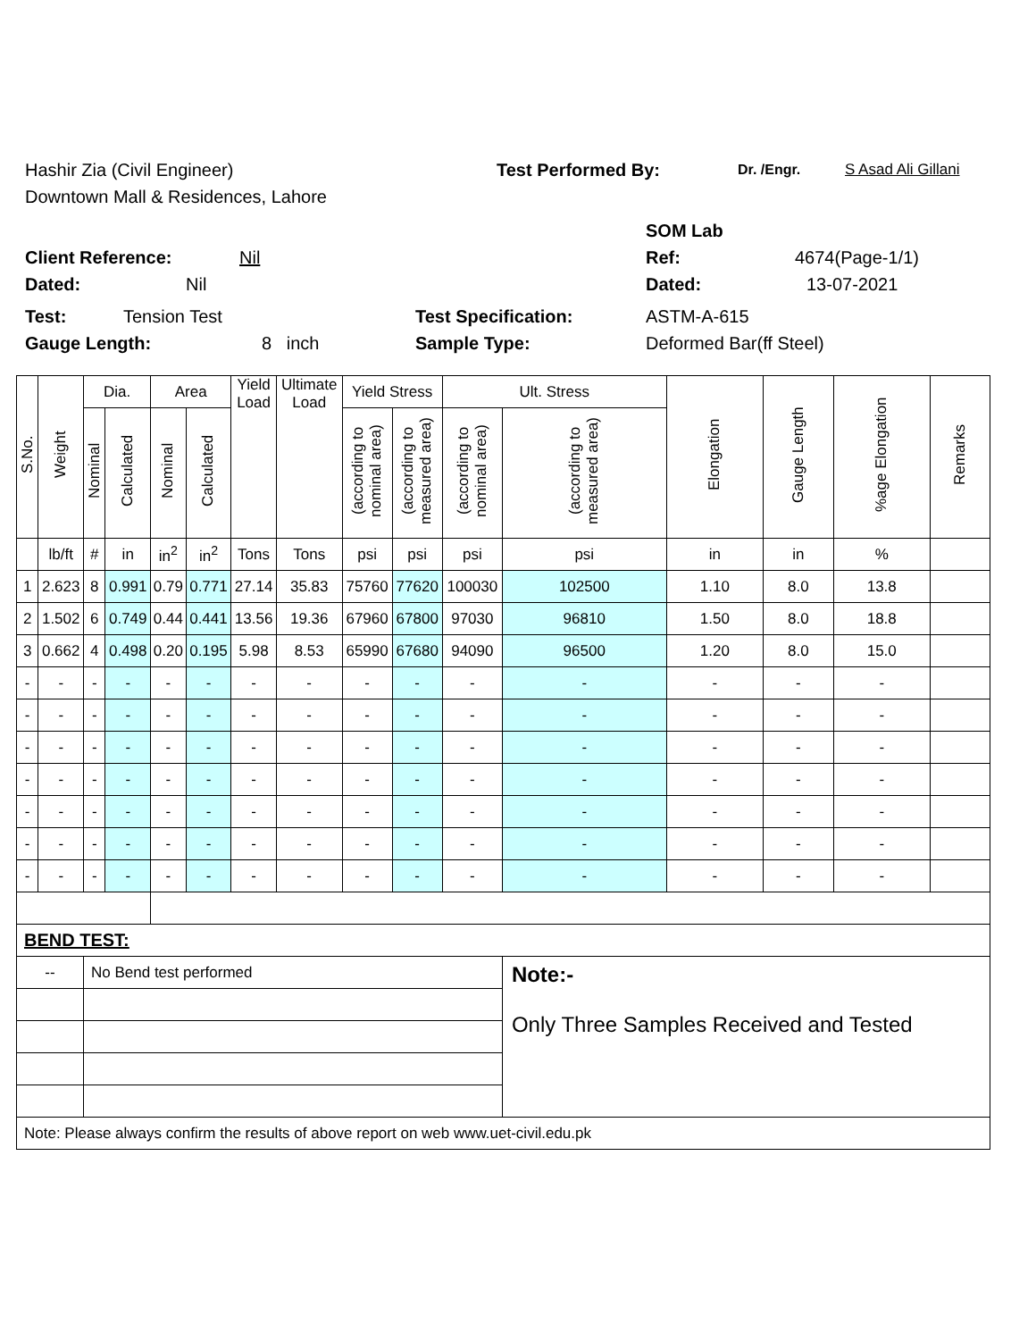Hashir Zia (Civil Engineer) Test Performed By: Dr. /Engr. S Asad Ali Gillani
Downtown Mall & Residences, Lahore
SOM Lab
Client Reference: Nil Ref: 4674(Page-1/1)
Dated: Nil Dated: 13-07-2021
Test: Tension Test Test Specification: ASTM-A-615
Gauge Length: 8 inch Sample Type: Deformed Bar(ff Steel)
| S.No. | Weight | Dia. | | Area | | Yield Load | Ultimate Load | Yield Stress | | Ult. Stress | | Elongation | Gauge Length | %age Elongation | Remarks |
| --- | --- | --- | --- | --- | --- | --- | --- | --- | --- | --- | --- | --- | --- | --- | --- |
| | | Nominal | Calculated | Nominal | Calculated | | | (according to nominal area) | (according to measured area) | (according to nominal area) | (according to measured area) | | | | |
| | lb/ft | # | in | in<sup>2</sup> | in<sup>2</sup> | Tons | Tons | psi | psi | psi | psi | in | in | % | |
| 1 | 2.623 | 8 | 0.991 | 0.79 | 0.771 | 27.14 | 35.83 | 75760 | 77620 | 100030 | 102500 | 1.10 | 8.0 | 13.8 | |
| 2 | 1.502 | 6 | 0.749 | 0.44 | 0.441 | 13.56 | 19.36 | 67960 | 67800 | 97030 | 96810 | 1.50 | 8.0 | 18.8 | |
| 3 | 0.662 | 4 | 0.498 | 0.20 | 0.195 | 5.98 | 8.53 | 65990 | 67680 | 94090 | 96500 | 1.20 | 8.0 | 15.0 | |
| - | - | - | - | - | - | - | - | - | - | - | - | - | - | - | |
| - | - | - | - | - | - | - | - | - | - | - | - | - | - | - | |
| - | - | - | - | - | - | - | - | - | - | - | - | - | - | - | |
| - | - | - | - | - | - | - | - | - | - | - | - | - | - | - | |
| - | - | - | - | - | - | - | - | - | - | - | - | - | - | - | |
| - | - | - | - | - | - | - | - | - | - | - | - | - | - | - | |
| - | - | - | - | - | - | - | - | - | - | - | - | - | - | - | |
| BEND TEST: | | | | | | | | | | | | | | | |
| -- | | No Bend test performed | | | | | | | | | Note:- Only Three Samples Received and Tested | | | | |
| Note: Please always confirm the results of above report on web www.uet-civil.edu.pk | | | | | | | | | | | | | | | |